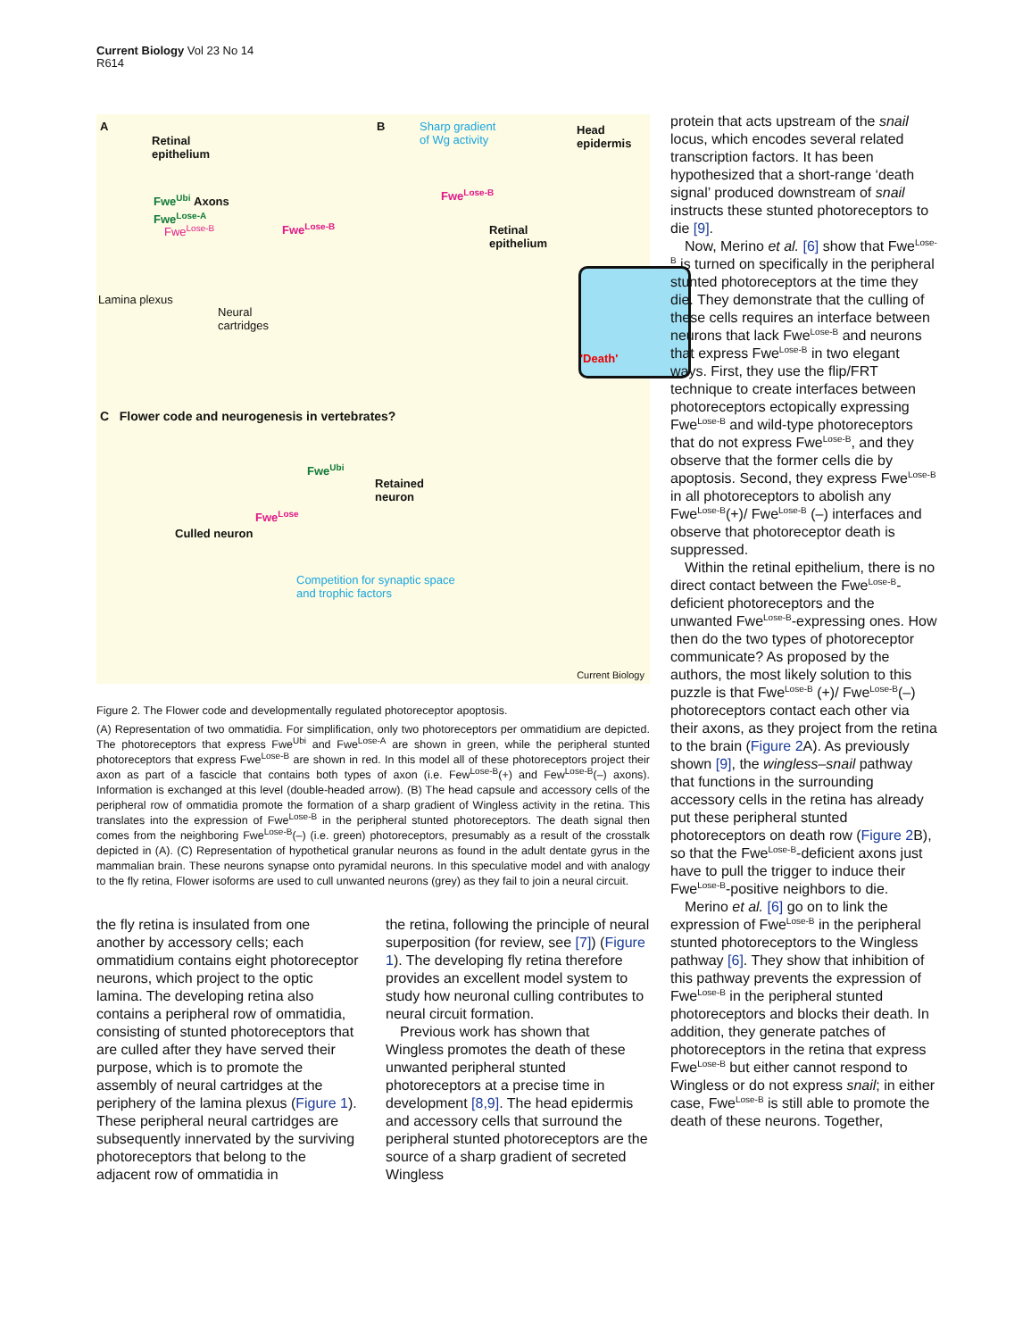Current Biology Vol 23 No 14
R614
A
Retinal
epithelium
Fwe<sup>Ubi</sup> Axons
Fwe<sup>Lose-A</sup>
Fwe<sup>Lose-B</sup> Fwe<sup>Lose-B</sup>
Lamina plexus
Neural
cartridges
B
Sharp gradient
of Wg activity
Head
epidermis
Fwe<sup>Lose-B</sup>
Retinal
epithelium
'Death'
C Flower code and neurogenesis in vertebrates?
Fwe<sup>Ubi</sup>
Retained
neuron
Fwe<sup>Lose</sup>
Culled neuron
Competition for synaptic space
and trophic factors
Current Biology
Figure 2. The Flower code and developmentally regulated photoreceptor apoptosis.
(A) Representation of two ommatidia. For simplification, only two photoreceptors per ommatidium are depicted. The photoreceptors that express Fwe<sup>Ubi</sup> and Fwe<sup>Lose-A</sup> are shown in green, while the peripheral stunted photoreceptors that express Fwe<sup>Lose-B</sup> are shown in red. In this model all of these photoreceptors project their axon as part of a fascicle that contains both types of axon (i.e. Few<sup>Lose-B</sup>(+) and Few<sup>Lose-B</sup>(–) axons). Information is exchanged at this level (double-headed arrow). (B) The head capsule and accessory cells of the peripheral row of ommatidia promote the formation of a sharp gradient of Wingless activity in the retina. This translates into the expression of Fwe<sup>Lose-B</sup> in the peripheral stunted photoreceptors. The death signal then comes from the neighboring Fwe<sup>Lose-B</sup>(–) (i.e. green) photoreceptors, presumably as a result of the crosstalk depicted in (A). (C) Representation of hypothetical granular neurons as found in the adult dentate gyrus in the mammalian brain. These neurons synapse onto pyramidal neurons. In this speculative model and with analogy to the fly retina, Flower isoforms are used to cull unwanted neurons (grey) as they fail to join a neural circuit.
the fly retina is insulated from one another by accessory cells; each ommatidium contains eight photoreceptor neurons, which project to the optic lamina. The developing retina also contains a peripheral row of ommatidia, consisting of stunted photoreceptors that are culled after they have served their purpose, which is to promote the assembly of neural cartridges at the periphery of the lamina plexus (Figure 1). These peripheral neural cartridges are subsequently innervated by the surviving photoreceptors that belong to the adjacent row of ommatidia in
the retina, following the principle of neural superposition (for review, see [7]) (Figure 1). The developing fly retina therefore provides an excellent model system to study how neuronal culling contributes to neural circuit formation.
Previous work has shown that Wingless promotes the death of these unwanted peripheral stunted photoreceptors at a precise time in development [8,9]. The head epidermis and accessory cells that surround the peripheral stunted photoreceptors are the source of a sharp gradient of secreted Wingless
protein that acts upstream of the snail locus, which encodes several related transcription factors. It has been hypothesized that a short-range ‘death signal’ produced downstream of snail instructs these stunted photoreceptors to die [9].
Now, Merino et al. [6] show that Fwe<sup>Lose-B</sup> is turned on specifically in the peripheral stunted photoreceptors at the time they die. They demonstrate that the culling of these cells requires an interface between neurons that lack Fwe<sup>Lose-B</sup> and neurons that express Fwe<sup>Lose-B</sup> in two elegant ways. First, they use the flip/FRT technique to create interfaces between photoreceptors ectopically expressing Fwe<sup>Lose-B</sup> and wild-type photoreceptors that do not express Fwe<sup>Lose-B</sup>, and they observe that the former cells die by apoptosis. Second, they express Fwe<sup>Lose-B</sup> in all photoreceptors to abolish any Fwe<sup>Lose-B</sup>(+)/ Fwe<sup>Lose-B</sup> (–) interfaces and observe that photoreceptor death is suppressed.
Within the retinal epithelium, there is no direct contact between the Fwe<sup>Lose-B</sup>-deficient photoreceptors and the unwanted Fwe<sup>Lose-B</sup>-expressing ones. How then do the two types of photoreceptor communicate? As proposed by the authors, the most likely solution to this puzzle is that Fwe<sup>Lose-B</sup> (+)/ Fwe<sup>Lose-B</sup>(–) photoreceptors contact each other via their axons, as they project from the retina to the brain (Figure 2 A). As previously shown [9], the wingless–snail pathway that functions in the surrounding accessory cells in the retina has already put these peripheral stunted photoreceptors on death row (Figure 2 B), so that the Fwe<sup>Lose-B</sup>-deficient axons just have to pull the trigger to induce their Fwe<sup>Lose-B</sup>-positive neighbors to die.
Merino et al. [6] go on to link the expression of Fwe<sup>Lose-B</sup> in the peripheral stunted photoreceptors to the Wingless pathway [6]. They show that inhibition of this pathway prevents the expression of Fwe<sup>Lose-B</sup> in the peripheral stunted photoreceptors and blocks their death. In addition, they generate patches of photoreceptors in the retina that express Fwe<sup>Lose-B</sup> but either cannot respond to Wingless or do not express snail; in either case, Fwe<sup>Lose-B</sup> is still able to promote the death of these neurons. Together,